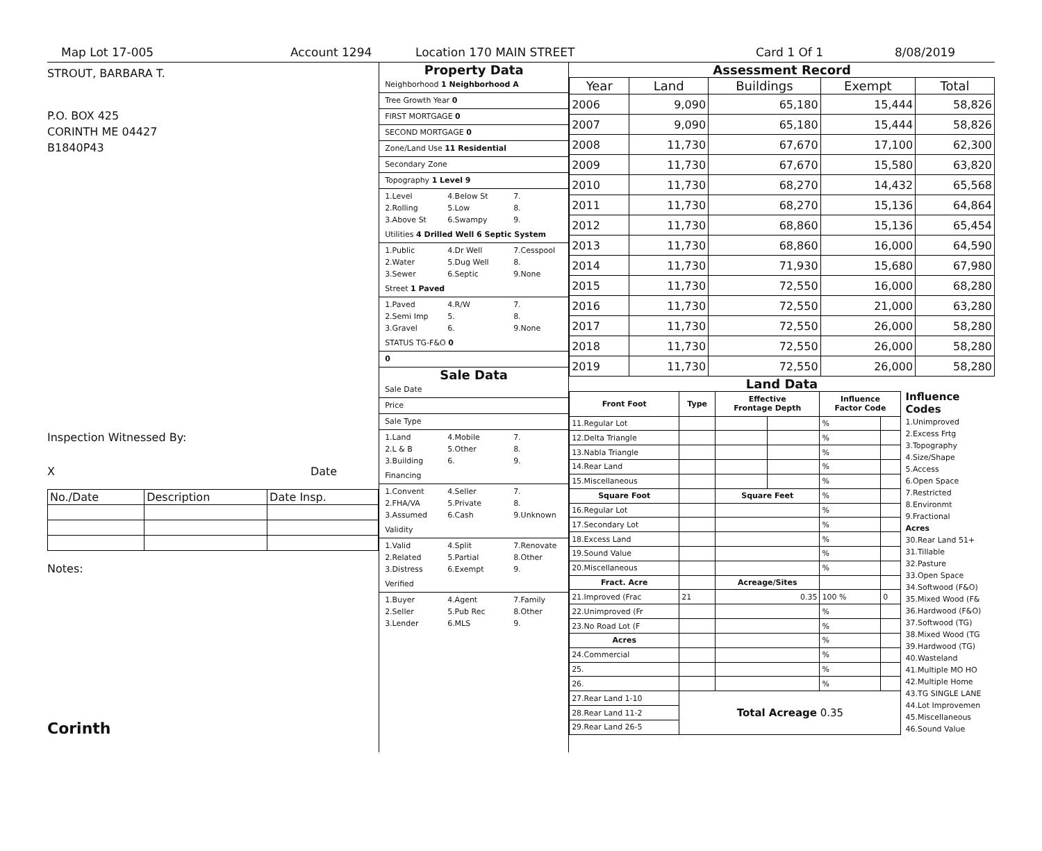Map Lot 17-005 Account 1294 Location 170 MAIN STREET Card 1 Of 1 8/08/2019
STROUT, BARBARA T.
P.O. BOX 425
CORINTH ME 04427
B1840P43
Inspection Witnessed By:
X Date
| No./Date | Description | Date Insp. |
Notes:
Corinth
Property Data
Neighborhood 1 Neighborhood A
Tree Growth Year 0
FIRST MORTGAGE 0
SECOND MORTGAGE 0
Zone/Land Use 11 Residential
Secondary Zone
Topography 1 Level 9
1.Level 4.Below St 7. 2.Rolling 5.Low 8. 3.Above St 6.Swampy 9.
Utilities 4 Drilled Well 6 Septic System
1.Public 4.Dr Well 7.Cesspool 2.Water 5.Dug Well 8. 3.Sewer 6.Septic 9.None
Street 1 Paved
1.Paved 4.R/W 7. 2.Semi Imp 5. 8. 3.Gravel 6. 9.None
STATUS TG-F&O 0
0
Sale Data
Sale Date
Price
Sale Type
1.Land 4.Mobile 7. 2.L & B 5.Other 8. 3.Building 6. 9.
Financing
1.Convent 4.Seller 7. 2.FHA/VA 5.Private 8. 3.Assumed 6.Cash 9.Unknown
Validity
1.Valid 4.Split 7.Renovate 2.Related 5.Partial 8.Other 3.Distress 6.Exempt 9.
Verified
1.Buyer 4.Agent 7.Family 2.Seller 5.Pub Rec 8.Other 3.Lender 6.MLS 9.
Assessment Record
| Year | Land | Buildings | Exempt | Total |
| --- | --- | --- | --- | --- |
| 2006 | 9,090 | 65,180 | 15,444 | 58,826 |
| 2007 | 9,090 | 65,180 | 15,444 | 58,826 |
| 2008 | 11,730 | 67,670 | 17,100 | 62,300 |
| 2009 | 11,730 | 67,670 | 15,580 | 63,820 |
| 2010 | 11,730 | 68,270 | 14,432 | 65,568 |
| 2011 | 11,730 | 68,270 | 15,136 | 64,864 |
| 2012 | 11,730 | 68,860 | 15,136 | 65,454 |
| 2013 | 11,730 | 68,860 | 16,000 | 64,590 |
| 2014 | 11,730 | 71,930 | 15,680 | 67,980 |
| 2015 | 11,730 | 72,550 | 16,000 | 68,280 |
| 2016 | 11,730 | 72,550 | 21,000 | 63,280 |
| 2017 | 11,730 | 72,550 | 26,000 | 58,280 |
| 2018 | 11,730 | 72,550 | 26,000 | 58,280 |
| 2019 | 11,730 | 72,550 | 26,000 | 58,280 |
Land Data
| Front Foot | Type | Effective Frontage Depth | | Influence Factor Code | |
| --- | --- | --- | --- | --- | --- |
| 11.Regular Lot | | | | % | |
| 12.Delta Triangle | | | | % | |
| 13.Nabla Triangle | | | | % | |
| 14.Rear Land | | | | % | |
| 15.Miscellaneous | | | | % | |
| Square Foot | | Square Feet | | % | |
| 16.Regular Lot | | | | % | |
| 17.Secondary Lot | | | | % | |
| 18.Excess Land | | | | % | |
| 19.Sound Value | | | | % | |
| 20.Miscellaneous | | | | % | |
| Fract. Acre | | Acreage/Sites | | | |
| 21.Improved (Frac | 21 | 0.35 | | 100 % | 0 |
| 22.Unimproved (Fr | | | | % | |
| 23.No Road Lot (F | | | | % | |
| Acres | | | | % | |
| 24.Commercial | | | | % | |
| 25. | | | | % | |
| 26. | | | | % | |
| 27.Rear Land 1-10 | Total Acreage 0.35 | | | | |
| 28.Rear Land 11-2 | | | | | |
| 29.Rear Land 26-5 | | | | | |
Influence Codes
1.Unimproved
2.Excess Frtg
3.Topography
4.Size/Shape
5.Access
6.Open Space
7.Restricted
8.Environmt
9.Fractional
Acres
30.Rear Land 51+
31.Tillable
32.Pasture
33.Open Space
34.Softwood (F&O)
35.Mixed Wood (F&
36.Hardwood (F&O)
37.Softwood (TG)
38.Mixed Wood (TG
39.Hardwood (TG)
40.Wasteland
41.Multiple MO HO
42.Multiple Home
43.TG SINGLE LANE
44.Lot Improvemen
45.Miscellaneous
46.Sound Value